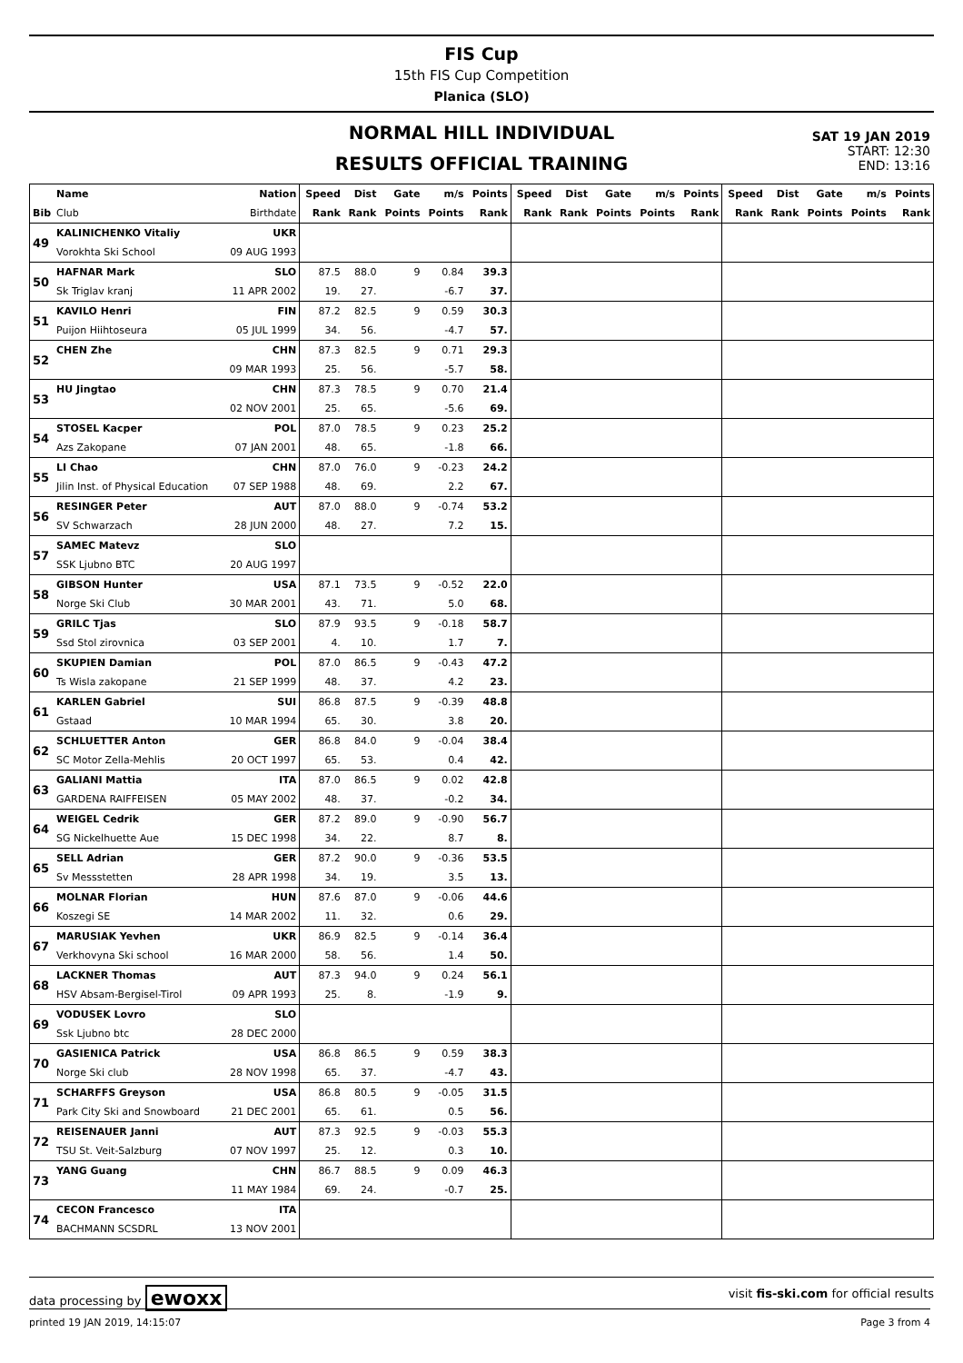FIS Cup
15th FIS Cup Competition
Planica (SLO)
NORMAL HILL INDIVIDUAL
RESULTS OFFICIAL TRAINING
SAT 19 JAN 2019
START: 12:30
END: 13:16
| | Name | Nation | Speed | Dist | Gate | m/s | Points | Speed | Dist | Gate | m/s | Points | Speed | Dist | Gate | m/s | Points |
| --- | --- | --- | --- | --- | --- | --- | --- | --- | --- | --- | --- | --- | --- | --- | --- | --- | --- |
| Bib | Club | Birthdate | Rank | Rank | Points | Points | Rank | Rank | Rank | Points | Points | Rank | Rank | Rank | Points | Points | Rank |
| 49 | KALINICHENKO Vitaliy | UKR | | | | | | | | | | | | | | | |
| | Vorokhta Ski School | 09 AUG 1993 | | | | | | | | | | | | | | | |
| 50 | HAFNAR Mark | SLO | 87.5 | 88.0 | 9 | 0.84 | 39.3 | | | | | | | | | | |
| | Sk Triglav kranj | 11 APR 2002 | 19. | 27. | | -6.7 | 37. | | | | | | | | | | |
| 51 | KAVILO Henri | FIN | 87.2 | 82.5 | 9 | 0.59 | 30.3 | | | | | | | | | | |
| | Puijon Hiihtoseura | 05 JUL 1999 | 34. | 56. | | -4.7 | 57. | | | | | | | | | | |
| 52 | CHEN Zhe | CHN | 87.3 | 82.5 | 9 | 0.71 | 29.3 | | | | | | | | | | |
| | | 09 MAR 1993 | 25. | 56. | | -5.7 | 58. | | | | | | | | | | |
| 53 | HU Jingtao | CHN | 87.3 | 78.5 | 9 | 0.70 | 21.4 | | | | | | | | | | |
| | | 02 NOV 2001 | 25. | 65. | | -5.6 | 69. | | | | | | | | | | |
| 54 | STOSEL Kacper | POL | 87.0 | 78.5 | 9 | 0.23 | 25.2 | | | | | | | | | | |
| | Azs Zakopane | 07 JAN 2001 | 48. | 65. | | -1.8 | 66. | | | | | | | | | | |
| 55 | LI Chao | CHN | 87.0 | 76.0 | 9 | -0.23 | 24.2 | | | | | | | | | | |
| | Jilin Inst. of Physical Education | 07 SEP 1988 | 48. | 69. | | 2.2 | 67. | | | | | | | | | | |
| 56 | RESINGER Peter | AUT | 87.0 | 88.0 | 9 | -0.74 | 53.2 | | | | | | | | | | |
| | SV Schwarzach | 28 JUN 2000 | 48. | 27. | | 7.2 | 15. | | | | | | | | | | |
| 57 | SAMEC Matevz | SLO | | | | | | | | | | | | | | | |
| | SSK Ljubno BTC | 20 AUG 1997 | | | | | | | | | | | | | | | |
| 58 | GIBSON Hunter | USA | 87.1 | 73.5 | 9 | -0.52 | 22.0 | | | | | | | | | | |
| | Norge Ski Club | 30 MAR 2001 | 43. | 71. | | 5.0 | 68. | | | | | | | | | | |
| 59 | GRILC Tjas | SLO | 87.9 | 93.5 | 9 | -0.18 | 58.7 | | | | | | | | | | |
| | Ssd Stol zirovnica | 03 SEP 2001 | 4. | 10. | | 1.7 | 7. | | | | | | | | | | |
| 60 | SKUPIEN Damian | POL | 87.0 | 86.5 | 9 | -0.43 | 47.2 | | | | | | | | | | |
| | Ts Wisla zakopane | 21 SEP 1999 | 48. | 37. | | 4.2 | 23. | | | | | | | | | | |
| 61 | KARLEN Gabriel | SUI | 86.8 | 87.5 | 9 | -0.39 | 48.8 | | | | | | | | | | |
| | Gstaad | 10 MAR 1994 | 65. | 30. | | 3.8 | 20. | | | | | | | | | | |
| 62 | SCHLUETTER Anton | GER | 86.8 | 84.0 | 9 | -0.04 | 38.4 | | | | | | | | | | |
| | SC Motor Zella-Mehlis | 20 OCT 1997 | 65. | 53. | | 0.4 | 42. | | | | | | | | | | |
| 63 | GALIANI Mattia | ITA | 87.0 | 86.5 | 9 | 0.02 | 42.8 | | | | | | | | | | |
| | GARDENA RAIFFEISEN | 05 MAY 2002 | 48. | 37. | | -0.2 | 34. | | | | | | | | | | |
| 64 | WEIGEL Cedrik | GER | 87.2 | 89.0 | 9 | -0.90 | 56.7 | | | | | | | | | | |
| | SG Nickelhuette Aue | 15 DEC 1998 | 34. | 22. | | 8.7 | 8. | | | | | | | | | | |
| 65 | SELL Adrian | GER | 87.2 | 90.0 | 9 | -0.36 | 53.5 | | | | | | | | | | |
| | Sv Messstetten | 28 APR 1998 | 34. | 19. | | 3.5 | 13. | | | | | | | | | | |
| 66 | MOLNAR Florian | HUN | 87.6 | 87.0 | 9 | -0.06 | 44.6 | | | | | | | | | | |
| | Koszegi SE | 14 MAR 2002 | 11. | 32. | | 0.6 | 29. | | | | | | | | | | |
| 67 | MARUSIAK Yevhen | UKR | 86.9 | 82.5 | 9 | -0.14 | 36.4 | | | | | | | | | | |
| | Verkhovyna Ski school | 16 MAR 2000 | 58. | 56. | | 1.4 | 50. | | | | | | | | | | |
| 68 | LACKNER Thomas | AUT | 87.3 | 94.0 | 9 | 0.24 | 56.1 | | | | | | | | | | |
| | HSV Absam-Bergisel-Tirol | 09 APR 1993 | 25. | 8. | | -1.9 | 9. | | | | | | | | | | |
| 69 | VODUSEK Lovro | SLO | | | | | | | | | | | | | | | |
| | Ssk Ljubno btc | 28 DEC 2000 | | | | | | | | | | | | | | | |
| 70 | GASIENICA Patrick | USA | 86.8 | 86.5 | 9 | 0.59 | 38.3 | | | | | | | | | | |
| | Norge Ski club | 28 NOV 1998 | 65. | 37. | | -4.7 | 43. | | | | | | | | | | |
| 71 | SCHARFFS Greyson | USA | 86.8 | 80.5 | 9 | -0.05 | 31.5 | | | | | | | | | | |
| | Park City Ski and Snowboard | 21 DEC 2001 | 65. | 61. | | 0.5 | 56. | | | | | | | | | | |
| 72 | REISENAUER Janni | AUT | 87.3 | 92.5 | 9 | -0.03 | 55.3 | | | | | | | | | | |
| | TSU St. Veit-Salzburg | 07 NOV 1997 | 25. | 12. | | 0.3 | 10. | | | | | | | | | | |
| 73 | YANG Guang | CHN | 86.7 | 88.5 | 9 | 0.09 | 46.3 | | | | | | | | | | |
| | | 11 MAY 1984 | 69. | 24. | | -0.7 | 25. | | | | | | | | | | |
| 74 | CECON Francesco | ITA | | | | | | | | | | | | | | | |
| | BACHMANN SCSDRL | 13 NOV 2001 | | | | | | | | | | | | | | | |
data processing by ewoxx visit fis-ski.com for official results
printed 19 JAN 2019, 14:15:07 Page 3 from 4